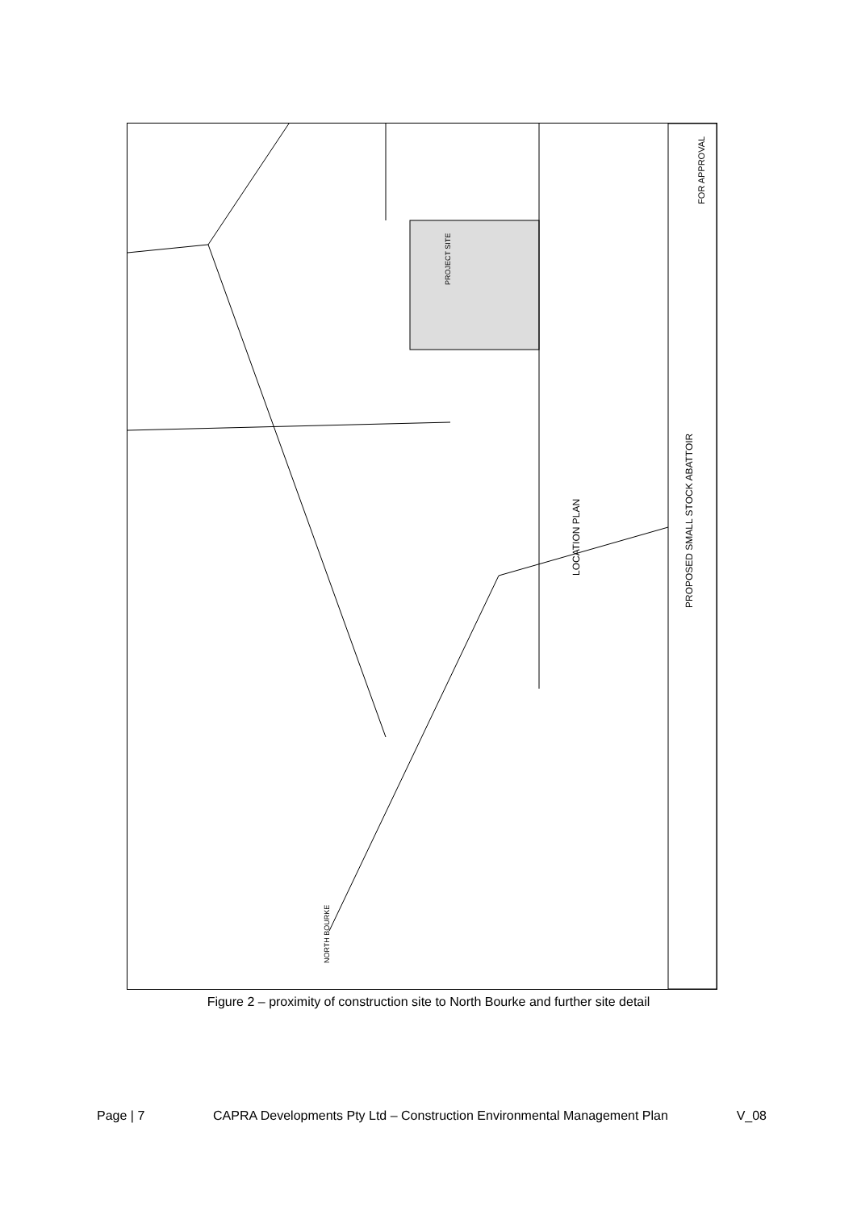LOCATION PLAN
PROPOSED SMALL STOCK ABATTOIR
FOR APPROVAL
PROJECT SITE
NORTH BOURKE
Figure 2 – proximity of construction site to North Bourke and further site detail
Page | 7 CAPRA Developments Pty Ltd – Construction Environmental Management Plan V_08